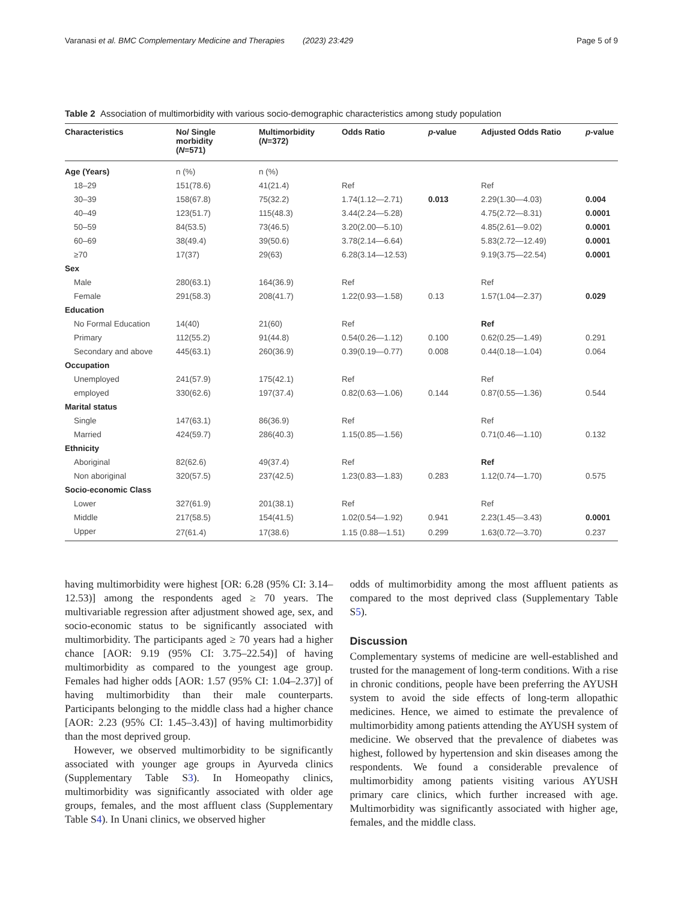Varanasi et al. BMC Complementary Medicine and Therapies (2023) 23:429 Page 5 of 9
Table 2 Association of multimorbidity with various socio-demographic characteristics among study population
| Characteristics | No/ Single morbidity ( N =571) | Multimorbidity ( N =372) | Odds Ratio | p -value | Adjusted Odds Ratio | p -value |
| --- | --- | --- | --- | --- | --- | --- |
| Age (Years) | n (%) | n (%) | | | | |
| 18–29 | 151(78.6) | 41(21.4) | Ref | | Ref | |
| 30–39 | 158(67.8) | 75(32.2) | 1.74(1.12—2.71) | 0.013 | 2.29(1.30—4.03) | 0.004 |
| 40–49 | 123(51.7) | 115(48.3) | 3.44(2.24—5.28) | | 4.75(2.72—8.31) | 0.0001 |
| 50–59 | 84(53.5) | 73(46.5) | 3.20(2.00—5.10) | | 4.85(2.61—9.02) | 0.0001 |
| 60–69 | 38(49.4) | 39(50.6) | 3.78(2.14—6.64) | | 5.83(2.72—12.49) | 0.0001 |
| ≥70 | 17(37) | 29(63) | 6.28(3.14—12.53) | | 9.19(3.75—22.54) | 0.0001 |
| Sex | | | | | | |
| Male | 280(63.1) | 164(36.9) | Ref | | Ref | |
| Female | 291(58.3) | 208(41.7) | 1.22(0.93—1.58) | 0.13 | 1.57(1.04—2.37) | 0.029 |
| Education | | | | | | |
| No Formal Education | 14(40) | 21(60) | Ref | | Ref | |
| Primary | 112(55.2) | 91(44.8) | 0.54(0.26—1.12) | 0.100 | 0.62(0.25—1.49) | 0.291 |
| Secondary and above | 445(63.1) | 260(36.9) | 0.39(0.19—0.77) | 0.008 | 0.44(0.18—1.04) | 0.064 |
| Occupation | | | | | | |
| Unemployed | 241(57.9) | 175(42.1) | Ref | | Ref | |
| employed | 330(62.6) | 197(37.4) | 0.82(0.63—1.06) | 0.144 | 0.87(0.55—1.36) | 0.544 |
| Marital status | | | | | | |
| Single | 147(63.1) | 86(36.9) | Ref | | Ref | |
| Married | 424(59.7) | 286(40.3) | 1.15(0.85—1.56) | | 0.71(0.46—1.10) | 0.132 |
| Ethnicity | | | | | | |
| Aboriginal | 82(62.6) | 49(37.4) | Ref | | Ref | |
| Non aboriginal | 320(57.5) | 237(42.5) | 1.23(0.83—1.83) | 0.283 | 1.12(0.74—1.70) | 0.575 |
| Socio-economic Class | | | | | | |
| Lower | 327(61.9) | 201(38.1) | Ref | | Ref | |
| Middle | 217(58.5) | 154(41.5) | 1.02(0.54—1.92) | 0.941 | 2.23(1.45—3.43) | 0.0001 |
| Upper | 27(61.4) | 17(38.6) | 1.15 (0.88—1.51) | 0.299 | 1.63(0.72—3.70) | 0.237 |
having multimorbidity were highest [OR: 6.28 (95% CI: 3.14–12.53)] among the respondents aged ≥ 70 years. The multivariable regression after adjustment showed age, sex, and socio-economic status to be significantly associated with multimorbidity. The participants aged ≥ 70 years had a higher chance [AOR: 9.19 (95% CI: 3.75–22.54)] of having multimorbidity as compared to the youngest age group. Females had higher odds [AOR: 1.57 (95% CI: 1.04–2.37)] of having multimorbidity than their male counterparts. Participants belonging to the middle class had a higher chance [AOR: 2.23 (95% CI: 1.45–3.43)] of having multimorbidity than the most deprived group.
However, we observed multimorbidity to be significantly associated with younger age groups in Ayurveda clinics (Supplementary Table S3). In Homeopathy clinics, multimorbidity was significantly associated with older age groups, females, and the most affluent class (Supplementary Table S4). In Unani clinics, we observed higher
odds of multimorbidity among the most affluent patients as compared to the most deprived class (Supplementary Table S5).
Discussion
Complementary systems of medicine are well-established and trusted for the management of long-term conditions. With a rise in chronic conditions, people have been preferring the AYUSH system to avoid the side effects of long-term allopathic medicines. Hence, we aimed to estimate the prevalence of multimorbidity among patients attending the AYUSH system of medicine. We observed that the prevalence of diabetes was highest, followed by hypertension and skin diseases among the respondents. We found a considerable prevalence of multimorbidity among patients visiting various AYUSH primary care clinics, which further increased with age. Multimorbidity was significantly associated with higher age, females, and the middle class.